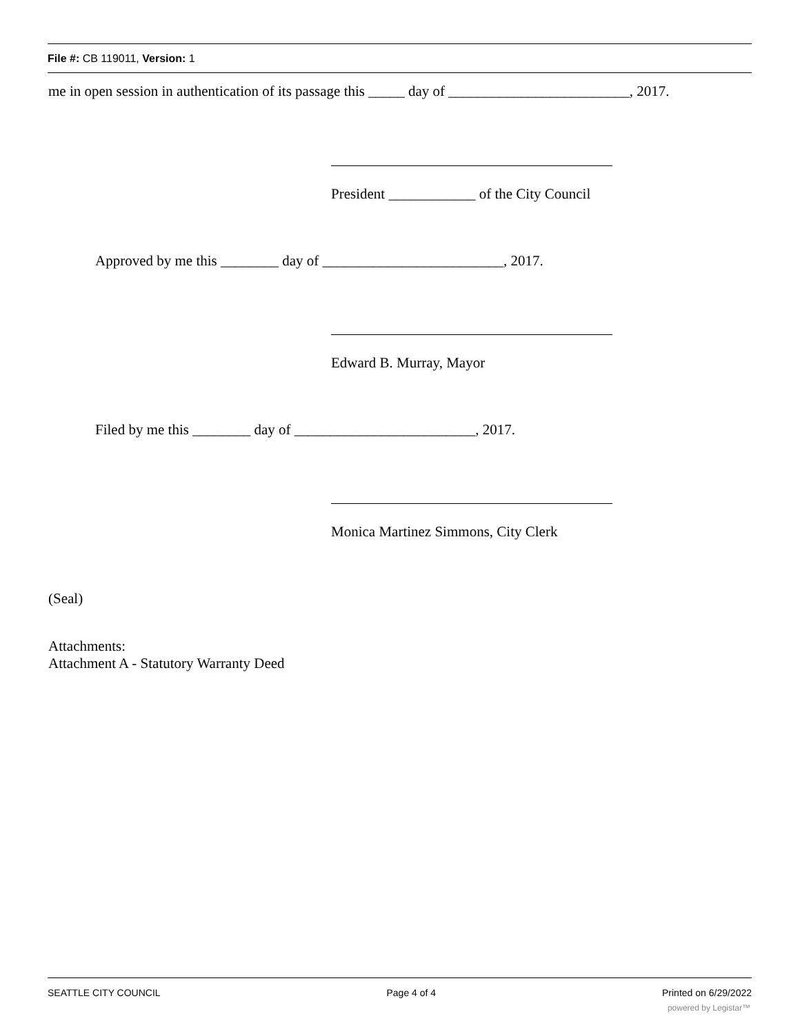File #: CB 119011, Version: 1
me in open session in authentication of its passage this _____ day of _________________________, 2017.
President ____________ of the City Council
Approved by me this ________ day of _________________________, 2017.
Edward B. Murray, Mayor
Filed by me this ________ day of _________________________, 2017.
Monica Martinez Simmons, City Clerk
(Seal)
Attachments:
Attachment A - Statutory Warranty Deed
SEATTLE CITY COUNCIL Page 4 of 4 Printed on 6/29/2022
powered by Legistar™